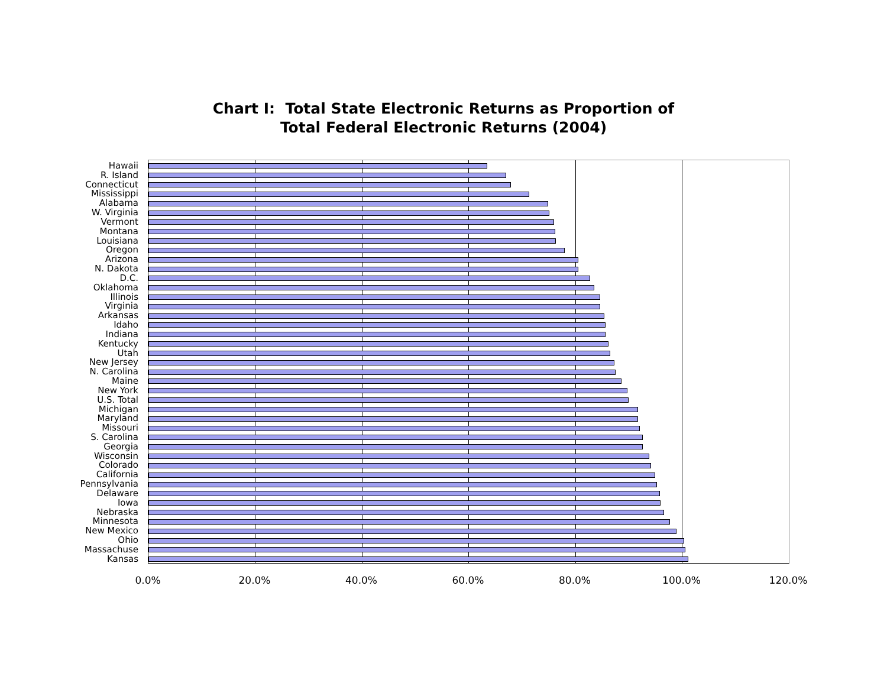Chart I: Total State Electronic Returns as Proportion of
Total Federal Electronic Returns (2004)
Hawaii
R. Island
Connecticut
Mississippi
Alabama
W. Virginia
Vermont
Montana
Louisiana
Oregon
Arizona
N. Dakota
D.C.
Oklahoma
Illinois
Virginia
Arkansas
Idaho
Indiana
Kentucky
Utah
New Jersey
N. Carolina
Maine
New York
U.S. Total
Michigan
Maryland
Missouri
S. Carolina
Georgia
Wisconsin
Colorado
California
Pennsylvania
Delaware
Iowa
Nebraska
Minnesota
New Mexico
Ohio
Massachuse
Kansas
0.0% 20.0% 40.0% 60.0% 80.0% 100.0% 120.0%